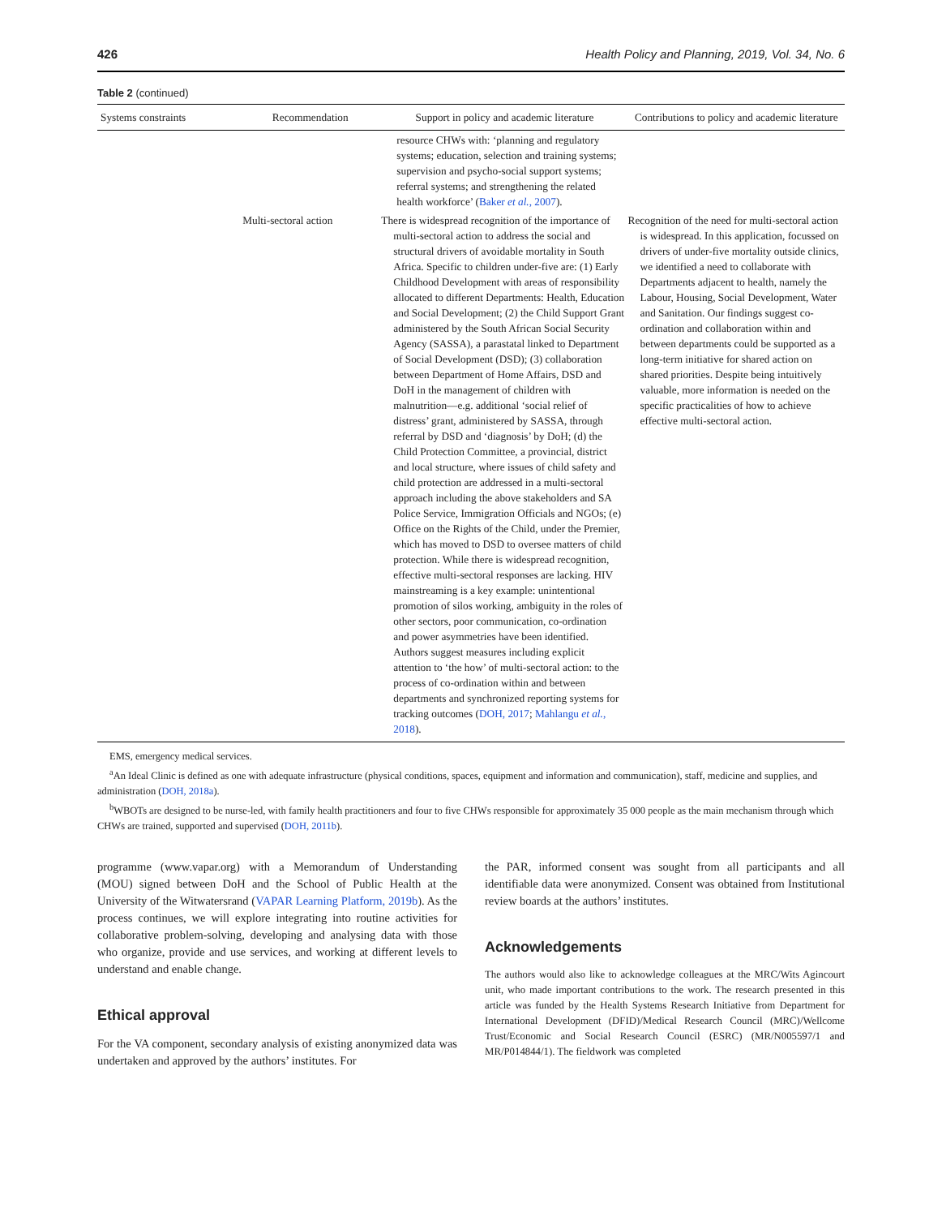426 Health Policy and Planning, 2019, Vol. 34, No. 6
Table 2 (continued)
| Systems constraints | Recommendation | Support in policy and academic literature | Contributions to policy and academic literature |
| --- | --- | --- | --- |
| | | resource CHWs with: ‘planning and regulatory systems; education, selection and training systems; supervision and psycho-social support systems; referral systems; and strengthening the related health workforce’ ( Baker et al. , 2007 ). | |
| | Multi-sectoral action | There is widespread recognition of the importance of multi-sectoral action to address the social and structural drivers of avoidable mortality in South Africa. Specific to children under-five are: (1) Early Childhood Development with areas of responsibility allocated to different Departments: Health, Education and Social Development; (2) the Child Support Grant administered by the South African Social Security Agency (SASSA), a parastatal linked to Department of Social Development (DSD); (3) collaboration between Department of Home Affairs, DSD and DoH in the management of children with malnutrition—e.g. additional ‘social relief of distress’ grant, administered by SASSA, through referral by DSD and ‘diagnosis’ by DoH; (d) the Child Protection Committee, a provincial, district and local structure, where issues of child safety and child protection are addressed in a multi-sectoral approach including the above stakeholders and SA Police Service, Immigration Officials and NGOs; (e) Office on the Rights of the Child, under the Premier, which has moved to DSD to oversee matters of child protection. While there is widespread recognition, effective multi-sectoral responses are lacking. HIV mainstreaming is a key example: unintentional promotion of silos working, ambiguity in the roles of other sectors, poor communication, co-ordination and power asymmetries have been identified. Authors suggest measures including explicit attention to ‘the how’ of multi-sectoral action: to the process of co-ordination within and between departments and synchronized reporting systems for tracking outcomes ( DOH, 2017 ; Mahlangu et al. , 2018 ). | Recognition of the need for multi-sectoral action is widespread. In this application, focussed on drivers of under-five mortality outside clinics, we identified a need to collaborate with Departments adjacent to health, namely the Labour, Housing, Social Development, Water and Sanitation. Our findings suggest co-ordination and collaboration within and between departments could be supported as a long-term initiative for shared action on shared priorities. Despite being intuitively valuable, more information is needed on the specific practicalities of how to achieve effective multi-sectoral action. |
EMS, emergency medical services.
<sup>a</sup> An Ideal Clinic is defined as one with adequate infrastructure (physical conditions, spaces, equipment and information and communication), staff, medicine and supplies, and administration (DOH, 2018a).
<sup>b</sup> WBOTs are designed to be nurse-led, with family health practitioners and four to five CHWs responsible for approximately 35 000 people as the main mechanism through which CHWs are trained, supported and supervised (DOH, 2011b).
programme (www.vapar.org) with a Memorandum of Understanding (MOU) signed between DoH and the School of Public Health at the University of the Witwatersrand (VAPAR Learning Platform, 2019b). As the process continues, we will explore integrating into routine activities for collaborative problem-solving, developing and analysing data with those who organize, provide and use services, and working at different levels to understand and enable change.
Ethical approval
For the VA component, secondary analysis of existing anonymized data was undertaken and approved by the authors’ institutes. For
the PAR, informed consent was sought from all participants and all identifiable data were anonymized. Consent was obtained from Institutional review boards at the authors’ institutes.
Acknowledgements
The authors would also like to acknowledge colleagues at the MRC/Wits Agincourt unit, who made important contributions to the work. The research presented in this article was funded by the Health Systems Research Initiative from Department for International Development (DFID)/Medical Research Council (MRC)/Wellcome Trust/Economic and Social Research Council (ESRC) (MR/N005597/1 and MR/P014844/1). The fieldwork was completed